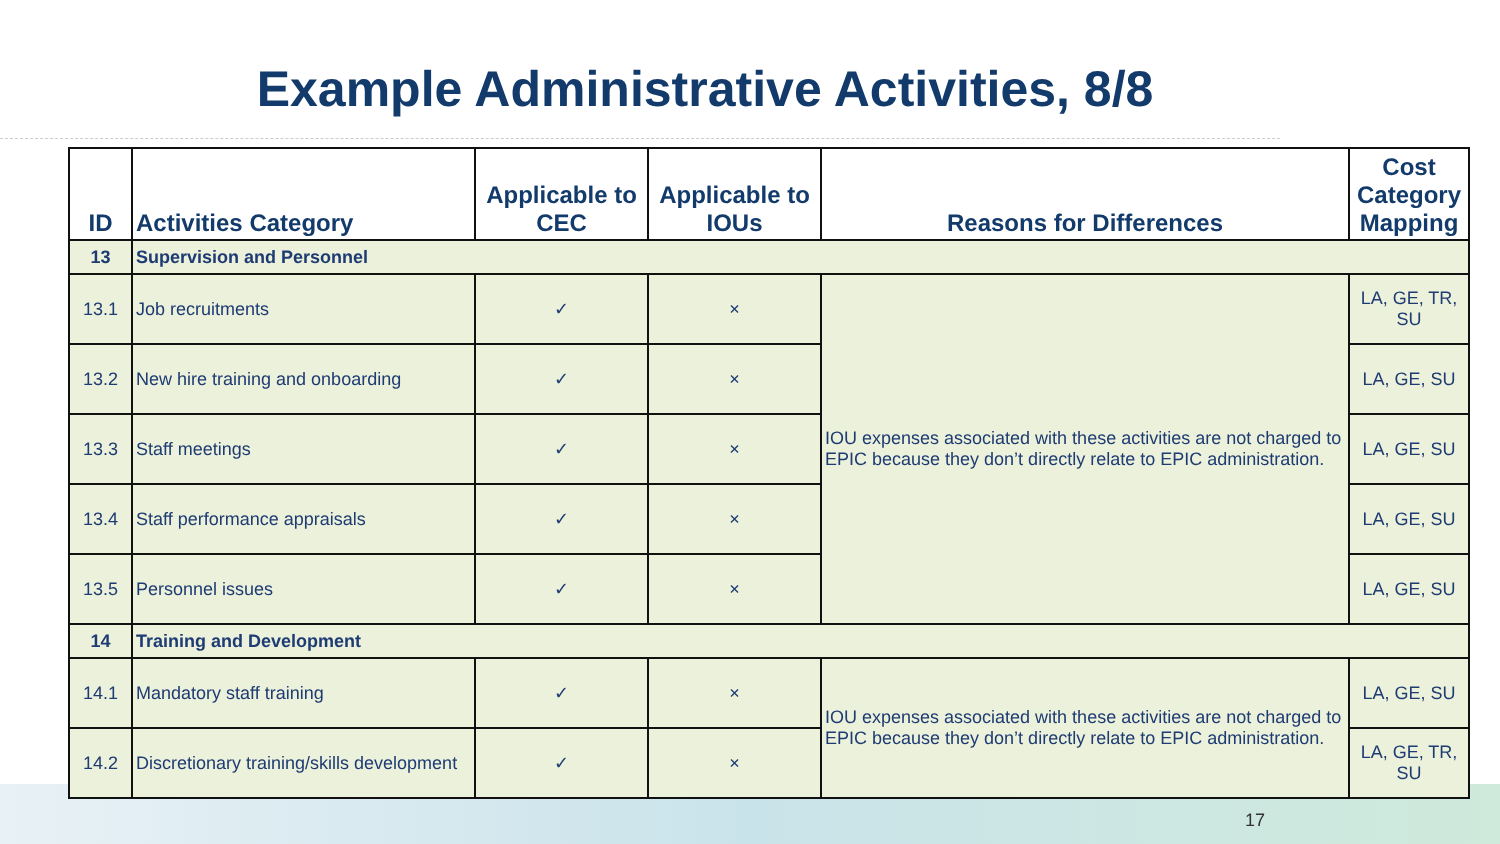Example Administrative Activities, 8/8
| ID | Activities Category | Applicable to CEC | Applicable to IOUs | Reasons for Differences | Cost Category Mapping |
| --- | --- | --- | --- | --- | --- |
| 13 | Supervision and Personnel | | | | |
| 13.1 | Job recruitments | ✓ | × | IOU expenses associated with these activities are not charged to EPIC because they don’t directly relate to EPIC administration. | LA, GE, TR, SU |
| 13.2 | New hire training and onboarding | ✓ | × | | LA, GE, SU |
| 13.3 | Staff meetings | ✓ | × | | LA, GE, SU |
| 13.4 | Staff performance appraisals | ✓ | × | | LA, GE, SU |
| 13.5 | Personnel issues | ✓ | × | | LA, GE, SU |
| 14 | Training and Development | | | | |
| 14.1 | Mandatory staff training | ✓ | × | IOU expenses associated with these activities are not charged to EPIC because they don’t directly relate to EPIC administration. | LA, GE, SU |
| 14.2 | Discretionary training/skills development | ✓ | × | | LA, GE, TR, SU |
17